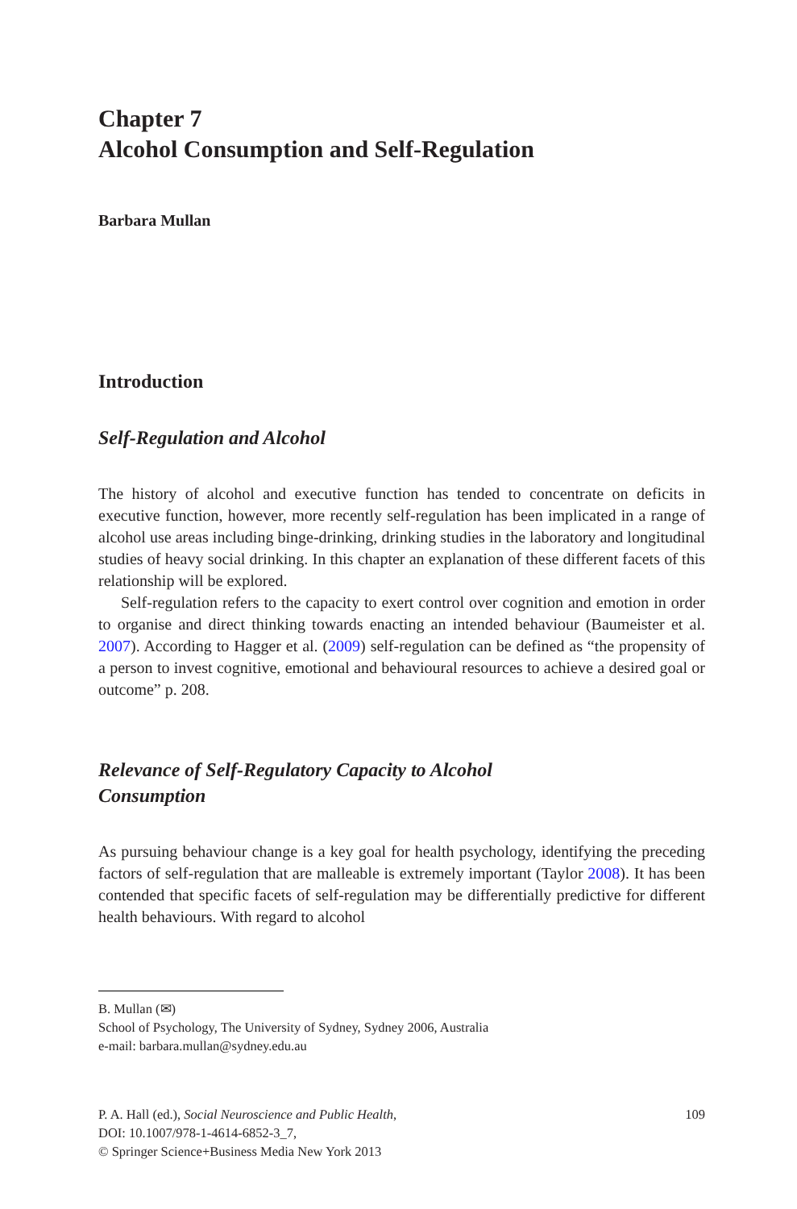Chapter 7
Alcohol Consumption and Self-Regulation
Barbara Mullan
Introduction
Self-Regulation and Alcohol
The history of alcohol and executive function has tended to concentrate on deficits in executive function, however, more recently self-regulation has been implicated in a range of alcohol use areas including binge-drinking, drinking studies in the laboratory and longitudinal studies of heavy social drinking. In this chapter an explanation of these different facets of this relationship will be explored.
Self-regulation refers to the capacity to exert control over cognition and emotion in order to organise and direct thinking towards enacting an intended behaviour (Baumeister et al. 2007). According to Hagger et al. (2009) self-regulation can be defined as “the propensity of a person to invest cognitive, emotional and behavioural resources to achieve a desired goal or outcome” p. 208.
Relevance of Self-Regulatory Capacity to Alcohol
Consumption
As pursuing behaviour change is a key goal for health psychology, identifying the preceding factors of self-regulation that are malleable is extremely important (Taylor 2008). It has been contended that specific facets of self-regulation may be differentially predictive for different health behaviours. With regard to alcohol
B. Mullan (✉)
School of Psychology, The University of Sydney, Sydney 2006, Australia
e-mail: barbara.mullan@sydney.edu.au
P. A. Hall (ed.), Social Neuroscience and Public Health,
DOI: 10.1007/978-1-4614-6852-3_7,
© Springer Science+Business Media New York 2013
109